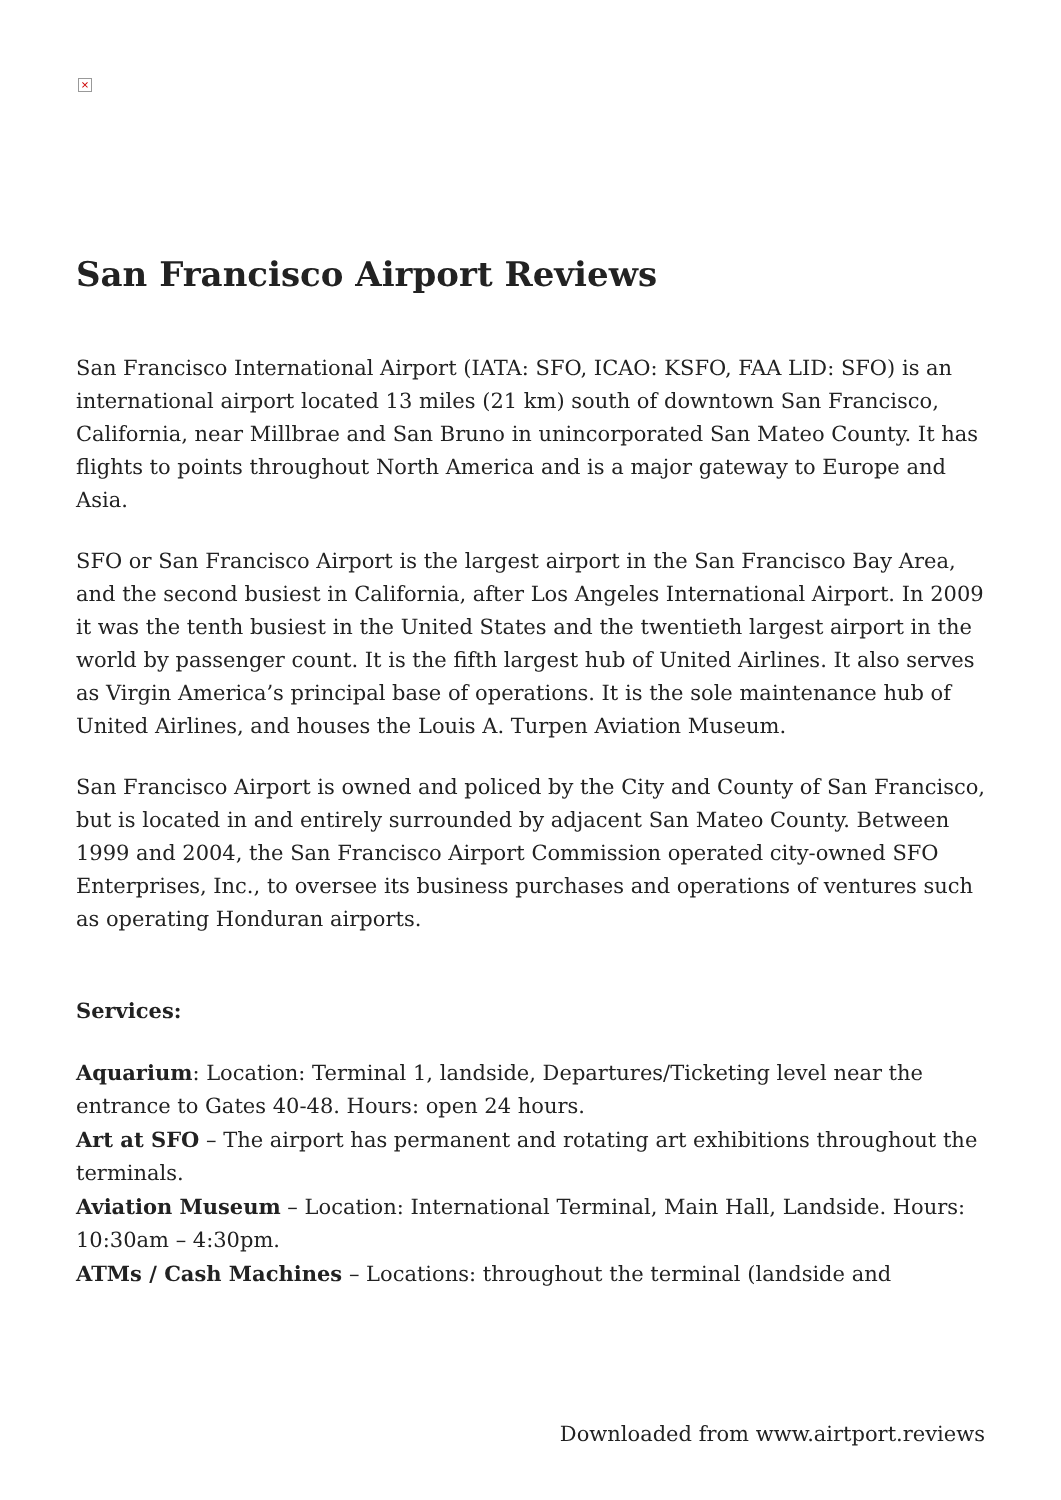×
San Francisco Airport Reviews
San Francisco International Airport (IATA: SFO, ICAO: KSFO, FAA LID: SFO) is an international airport located 13 miles (21 km) south of downtown San Francisco, California, near Millbrae and San Bruno in unincorporated San Mateo County. It has flights to points throughout North America and is a major gateway to Europe and Asia.
SFO or San Francisco Airport is the largest airport in the San Francisco Bay Area, and the second busiest in California, after Los Angeles International Airport. In 2009 it was the tenth busiest in the United States and the twentieth largest airport in the world by passenger count. It is the fifth largest hub of United Airlines. It also serves as Virgin America’s principal base of operations. It is the sole maintenance hub of United Airlines, and houses the Louis A. Turpen Aviation Museum.
San Francisco Airport is owned and policed by the City and County of San Francisco, but is located in and entirely surrounded by adjacent San Mateo County. Between 1999 and 2004, the San Francisco Airport Commission operated city-owned SFO Enterprises, Inc., to oversee its business purchases and operations of ventures such as operating Honduran airports.
Services:
Aquarium: Location: Terminal 1, landside, Departures/Ticketing level near the entrance to Gates 40-48. Hours: open 24 hours.
Art at SFO – The airport has permanent and rotating art exhibitions throughout the terminals.
Aviation Museum – Location: International Terminal, Main Hall, Landside. Hours: 10:30am – 4:30pm.
ATMs / Cash Machines – Locations: throughout the terminal (landside and
Downloaded from www.airtport.reviews